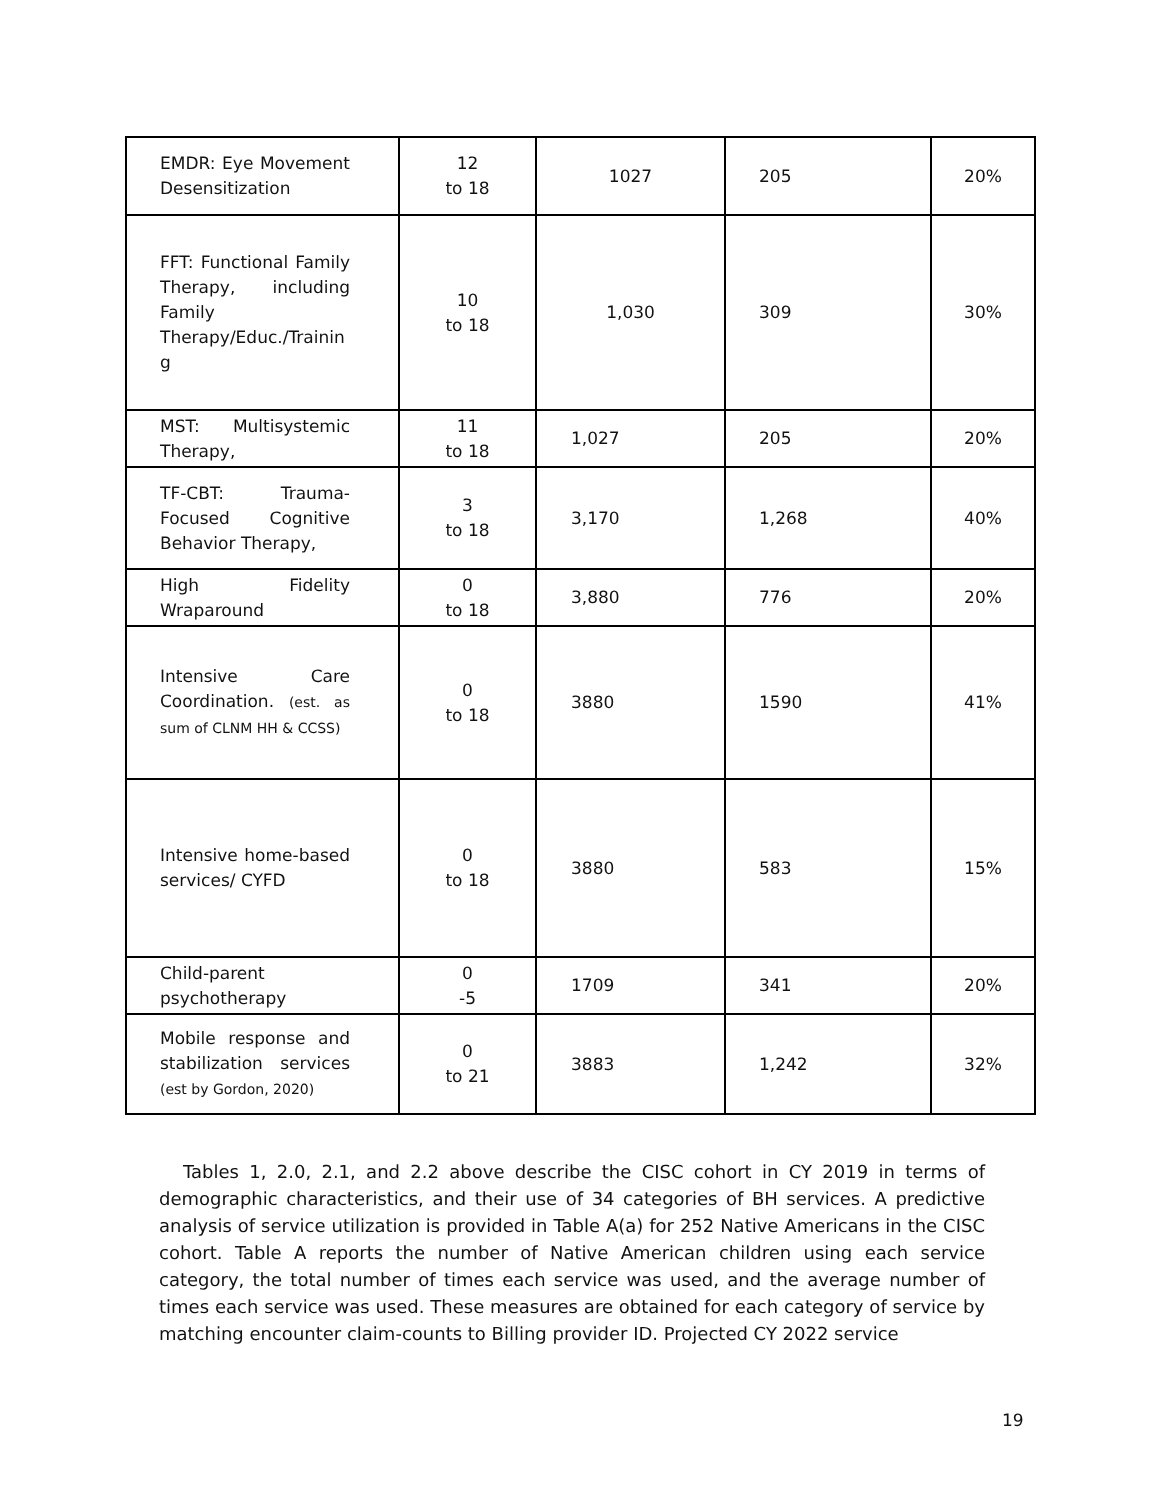| EMDR: Eye Movement Desensitization | 12 to 18 | 1027 | 205 | 20% |
| FFT: Functional Family Therapy, including Family Therapy/Educ./Trainin g | 10 to 18 | 1,030 | 309 | 30% |
| MST: Multisystemic Therapy, | 11 to 18 | 1,027 | 205 | 20% |
| TF-CBT: Trauma-Focused Cognitive Behavior Therapy, | 3 to 18 | 3,170 | 1,268 | 40% |
| High Fidelity Wraparound | 0 to 18 | 3,880 | 776 | 20% |
| Intensive Care Coordination. (est. as sum of CLNM HH & CCSS) | 0 to 18 | 3880 | 1590 | 41% |
| Intensive home-based services/ CYFD | 0 to 18 | 3880 | 583 | 15% |
| Child-parent psychotherapy | 0 -5 | 1709 | 341 | 20% |
| Mobile response and stabilization services (est by Gordon, 2020) | 0 to 21 | 3883 | 1,242 | 32% |
Tables 1, 2.0, 2.1, and 2.2 above describe the CISC cohort in CY 2019 in terms of demographic characteristics, and their use of 34 categories of BH services. A predictive analysis of service utilization is provided in Table A(a) for 252 Native Americans in the CISC cohort. Table A reports the number of Native American children using each service category, the total number of times each service was used, and the average number of times each service was used. These measures are obtained for each category of service by matching encounter claim-counts to Billing provider ID. Projected CY 2022 service
19